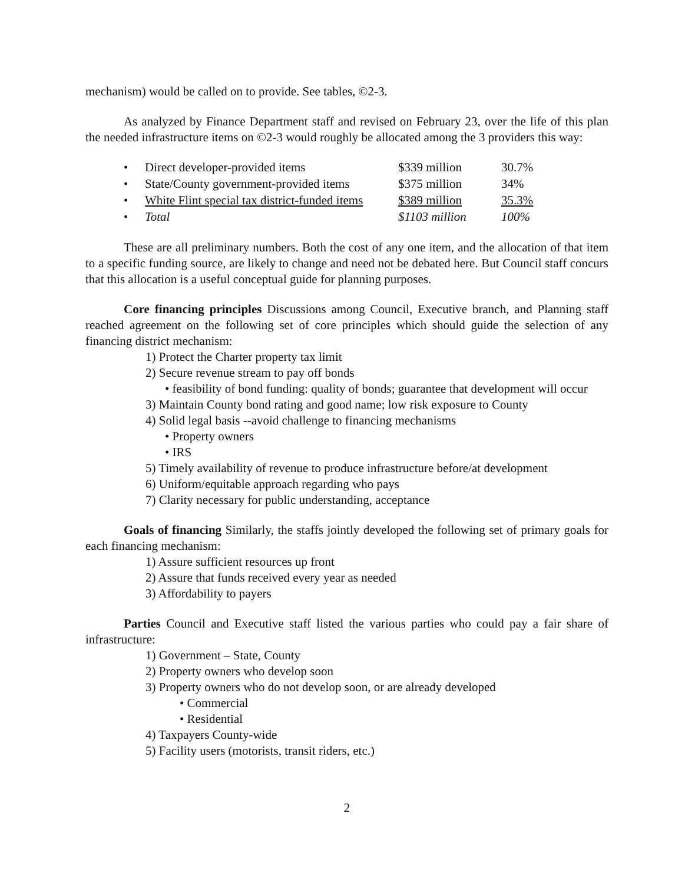mechanism) would be called on to provide. See tables, ©2-3.
As analyzed by Finance Department staff and revised on February 23, over the life of this plan the needed infrastructure items on ©2-3 would roughly be allocated among the 3 providers this way:
| • | Direct developer-provided items | $339 million | 30.7% |
| • | State/County government-provided items | $375 million | 34% |
| • | White Flint special tax district-funded items | $389 million | 35.3% |
| • | Total | $1103 million | 100% |
These are all preliminary numbers. Both the cost of any one item, and the allocation of that item to a specific funding source, are likely to change and need not be debated here. But Council staff concurs that this allocation is a useful conceptual guide for planning purposes.
Core financing principles Discussions among Council, Executive branch, and Planning staff reached agreement on the following set of core principles which should guide the selection of any financing district mechanism:
1) Protect the Charter property tax limit
2) Secure revenue stream to pay off bonds
• feasibility of bond funding: quality of bonds; guarantee that development will occur
3) Maintain County bond rating and good name; low risk exposure to County
4) Solid legal basis --avoid challenge to financing mechanisms
• Property owners
• IRS
5) Timely availability of revenue to produce infrastructure before/at development
6) Uniform/equitable approach regarding who pays
7) Clarity necessary for public understanding, acceptance
Goals of financing Similarly, the staffs jointly developed the following set of primary goals for each financing mechanism:
1) Assure sufficient resources up front
2) Assure that funds received every year as needed
3) Affordability to payers
Parties Council and Executive staff listed the various parties who could pay a fair share of infrastructure:
1) Government – State, County
2) Property owners who develop soon
3) Property owners who do not develop soon, or are already developed
• Commercial
• Residential
4) Taxpayers County-wide
5) Facility users (motorists, transit riders, etc.)
2